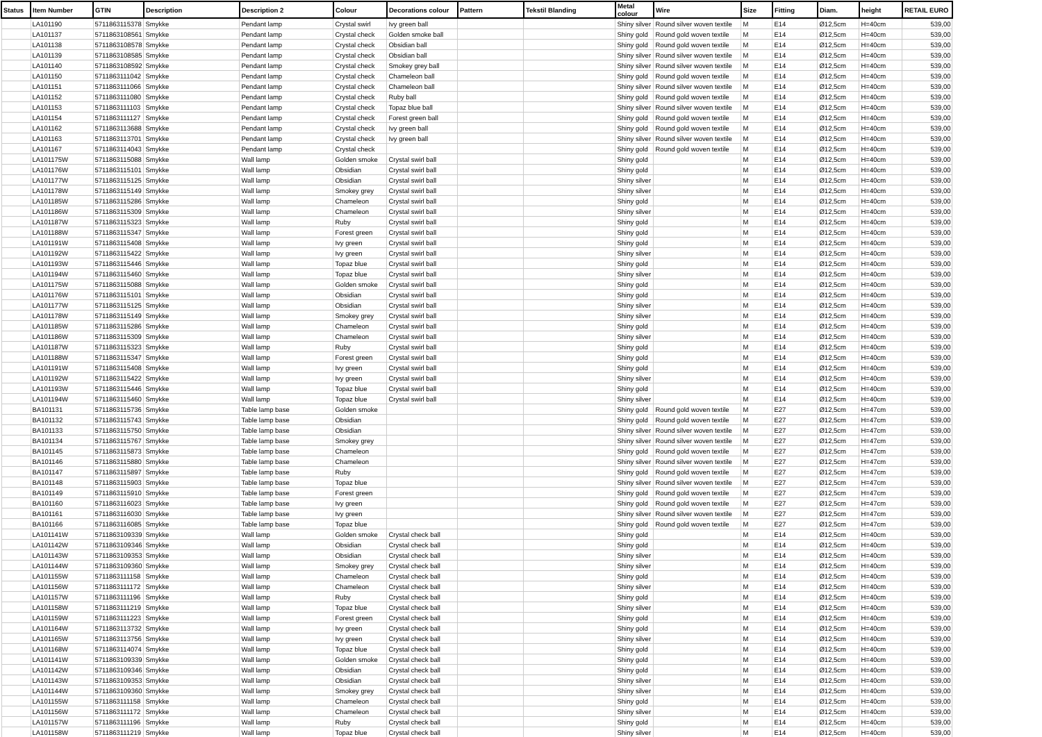| Status | Item Number | GTIN | Description | Description 2 | Colour | Decorations colour | Pattern | Tekstil Blanding | Metal colour | Wire | Size | Fitting | Diam. | height | RETAIL EURO |
| --- | --- | --- | --- | --- | --- | --- | --- | --- | --- | --- | --- | --- | --- | --- | --- |
| | LA101190 | 5711863115378 | Smykke | Pendant lamp | Crystal swirl | Ivy green ball | | | Shiny silver | Round silver woven textile | M | E14 | Ø12,5cm | H=40cm | 539,00 |
| | LA101137 | 5711863108561 | Smykke | Pendant lamp | Crystal check | Golden smoke ball | | | Shiny gold | Round gold woven textile | M | E14 | Ø12,5cm | H=40cm | 539,00 |
| | LA101138 | 5711863108578 | Smykke | Pendant lamp | Crystal check | Obsidian ball | | | Shiny gold | Round gold woven textile | M | E14 | Ø12,5cm | H=40cm | 539,00 |
| | LA101139 | 5711863108585 | Smykke | Pendant lamp | Crystal check | Obsidian ball | | | Shiny silver | Round silver woven textile | M | E14 | Ø12,5cm | H=40cm | 539,00 |
| | LA101140 | 5711863108592 | Smykke | Pendant lamp | Crystal check | Smokey grey ball | | | Shiny silver | Round silver woven textile | M | E14 | Ø12,5cm | H=40cm | 539,00 |
| | LA101150 | 5711863111042 | Smykke | Pendant lamp | Crystal check | Chameleon ball | | | Shiny gold | Round gold woven textile | M | E14 | Ø12,5cm | H=40cm | 539,00 |
| | LA101151 | 5711863111066 | Smykke | Pendant lamp | Crystal check | Chameleon ball | | | Shiny silver | Round silver woven textile | M | E14 | Ø12,5cm | H=40cm | 539,00 |
| | LA101152 | 5711863111080 | Smykke | Pendant lamp | Crystal check | Ruby ball | | | Shiny gold | Round gold woven textile | M | E14 | Ø12,5cm | H=40cm | 539,00 |
| | LA101153 | 5711863111103 | Smykke | Pendant lamp | Crystal check | Topaz blue ball | | | Shiny silver | Round silver woven textile | M | E14 | Ø12,5cm | H=40cm | 539,00 |
| | LA101154 | 5711863111127 | Smykke | Pendant lamp | Crystal check | Forest green ball | | | Shiny gold | Round gold woven textile | M | E14 | Ø12,5cm | H=40cm | 539,00 |
| | LA101162 | 5711863113688 | Smykke | Pendant lamp | Crystal check | Ivy green ball | | | Shiny gold | Round gold woven textile | M | E14 | Ø12,5cm | H=40cm | 539,00 |
| | LA101163 | 5711863113701 | Smykke | Pendant lamp | Crystal check | Ivy green ball | | | Shiny silver | Round silver woven textile | M | E14 | Ø12,5cm | H=40cm | 539,00 |
| | LA101167 | 5711863114043 | Smykke | Pendant lamp | Crystal check | | | | Shiny gold | Round gold woven textile | M | E14 | Ø12,5cm | H=40cm | 539,00 |
| | LA101175W | 5711863115088 | Smykke | Wall lamp | Golden smoke | Crystal swirl ball | | | Shiny gold | | M | E14 | Ø12,5cm | H=40cm | 539,00 |
| | LA101176W | 5711863115101 | Smykke | Wall lamp | Obsidian | Crystal swirl ball | | | Shiny gold | | M | E14 | Ø12,5cm | H=40cm | 539,00 |
| | LA101177W | 5711863115125 | Smykke | Wall lamp | Obsidian | Crystal swirl ball | | | Shiny silver | | M | E14 | Ø12,5cm | H=40cm | 539,00 |
| | LA101178W | 5711863115149 | Smykke | Wall lamp | Smokey grey | Crystal swirl ball | | | Shiny silver | | M | E14 | Ø12,5cm | H=40cm | 539,00 |
| | LA101185W | 5711863115286 | Smykke | Wall lamp | Chameleon | Crystal swirl ball | | | Shiny gold | | M | E14 | Ø12,5cm | H=40cm | 539,00 |
| | LA101186W | 5711863115309 | Smykke | Wall lamp | Chameleon | Crystal swirl ball | | | Shiny silver | | M | E14 | Ø12,5cm | H=40cm | 539,00 |
| | LA101187W | 5711863115323 | Smykke | Wall lamp | Ruby | Crystal swirl ball | | | Shiny gold | | M | E14 | Ø12,5cm | H=40cm | 539,00 |
| | LA101188W | 5711863115347 | Smykke | Wall lamp | Forest green | Crystal swirl ball | | | Shiny gold | | M | E14 | Ø12,5cm | H=40cm | 539,00 |
| | LA101191W | 5711863115408 | Smykke | Wall lamp | Ivy green | Crystal swirl ball | | | Shiny gold | | M | E14 | Ø12,5cm | H=40cm | 539,00 |
| | LA101192W | 5711863115422 | Smykke | Wall lamp | Ivy green | Crystal swirl ball | | | Shiny silver | | M | E14 | Ø12,5cm | H=40cm | 539,00 |
| | LA101193W | 5711863115446 | Smykke | Wall lamp | Topaz blue | Crystal swirl ball | | | Shiny gold | | M | E14 | Ø12,5cm | H=40cm | 539,00 |
| | LA101194W | 5711863115460 | Smykke | Wall lamp | Topaz blue | Crystal swirl ball | | | Shiny silver | | M | E14 | Ø12,5cm | H=40cm | 539,00 |
| | LA101175W | 5711863115088 | Smykke | Wall lamp | Golden smoke | Crystal swirl ball | | | Shiny gold | | M | E14 | Ø12,5cm | H=40cm | 539,00 |
| | LA101176W | 5711863115101 | Smykke | Wall lamp | Obsidian | Crystal swirl ball | | | Shiny gold | | M | E14 | Ø12,5cm | H=40cm | 539,00 |
| | LA101177W | 5711863115125 | Smykke | Wall lamp | Obsidian | Crystal swirl ball | | | Shiny silver | | M | E14 | Ø12,5cm | H=40cm | 539,00 |
| | LA101178W | 5711863115149 | Smykke | Wall lamp | Smokey grey | Crystal swirl ball | | | Shiny silver | | M | E14 | Ø12,5cm | H=40cm | 539,00 |
| | LA101185W | 5711863115286 | Smykke | Wall lamp | Chameleon | Crystal swirl ball | | | Shiny gold | | M | E14 | Ø12,5cm | H=40cm | 539,00 |
| | LA101186W | 5711863115309 | Smykke | Wall lamp | Chameleon | Crystal swirl ball | | | Shiny silver | | M | E14 | Ø12,5cm | H=40cm | 539,00 |
| | LA101187W | 5711863115323 | Smykke | Wall lamp | Ruby | Crystal swirl ball | | | Shiny gold | | M | E14 | Ø12,5cm | H=40cm | 539,00 |
| | LA101188W | 5711863115347 | Smykke | Wall lamp | Forest green | Crystal swirl ball | | | Shiny gold | | M | E14 | Ø12,5cm | H=40cm | 539,00 |
| | LA101191W | 5711863115408 | Smykke | Wall lamp | Ivy green | Crystal swirl ball | | | Shiny gold | | M | E14 | Ø12,5cm | H=40cm | 539,00 |
| | LA101192W | 5711863115422 | Smykke | Wall lamp | Ivy green | Crystal swirl ball | | | Shiny silver | | M | E14 | Ø12,5cm | H=40cm | 539,00 |
| | LA101193W | 5711863115446 | Smykke | Wall lamp | Topaz blue | Crystal swirl ball | | | Shiny gold | | M | E14 | Ø12,5cm | H=40cm | 539,00 |
| | LA101194W | 5711863115460 | Smykke | Wall lamp | Topaz blue | Crystal swirl ball | | | Shiny silver | | M | E14 | Ø12,5cm | H=40cm | 539,00 |
| | BA101131 | 5711863115736 | Smykke | Table lamp base | Golden smoke | | | | Shiny gold | Round gold woven textile | M | E27 | Ø12,5cm | H=47cm | 539,00 |
| | BA101132 | 5711863115743 | Smykke | Table lamp base | Obsidian | | | | Shiny gold | Round gold woven textile | M | E27 | Ø12,5cm | H=47cm | 539,00 |
| | BA101133 | 5711863115750 | Smykke | Table lamp base | Obsidian | | | | Shiny silver | Round silver woven textile | M | E27 | Ø12,5cm | H=47cm | 539,00 |
| | BA101134 | 5711863115767 | Smykke | Table lamp base | Smokey grey | | | | Shiny silver | Round silver woven textile | M | E27 | Ø12,5cm | H=47cm | 539,00 |
| | BA101145 | 5711863115873 | Smykke | Table lamp base | Chameleon | | | | Shiny gold | Round gold woven textile | M | E27 | Ø12,5cm | H=47cm | 539,00 |
| | BA101146 | 5711863115880 | Smykke | Table lamp base | Chameleon | | | | Shiny silver | Round silver woven textile | M | E27 | Ø12,5cm | H=47cm | 539,00 |
| | BA101147 | 5711863115897 | Smykke | Table lamp base | Ruby | | | | Shiny gold | Round gold woven textile | M | E27 | Ø12,5cm | H=47cm | 539,00 |
| | BA101148 | 5711863115903 | Smykke | Table lamp base | Topaz blue | | | | Shiny silver | Round silver woven textile | M | E27 | Ø12,5cm | H=47cm | 539,00 |
| | BA101149 | 5711863115910 | Smykke | Table lamp base | Forest green | | | | Shiny gold | Round gold woven textile | M | E27 | Ø12,5cm | H=47cm | 539,00 |
| | BA101160 | 5711863116023 | Smykke | Table lamp base | Ivy green | | | | Shiny gold | Round gold woven textile | M | E27 | Ø12,5cm | H=47cm | 539,00 |
| | BA101161 | 5711863116030 | Smykke | Table lamp base | Ivy green | | | | Shiny silver | Round silver woven textile | M | E27 | Ø12,5cm | H=47cm | 539,00 |
| | BA101166 | 5711863116085 | Smykke | Table lamp base | Topaz blue | | | | Shiny gold | Round gold woven textile | M | E27 | Ø12,5cm | H=47cm | 539,00 |
| | LA101141W | 5711863109339 | Smykke | Wall lamp | Golden smoke | Crystal check ball | | | Shiny gold | | M | E14 | Ø12,5cm | H=40cm | 539,00 |
| | LA101142W | 5711863109346 | Smykke | Wall lamp | Obsidian | Crystal check ball | | | Shiny gold | | M | E14 | Ø12,5cm | H=40cm | 539,00 |
| | LA101143W | 5711863109353 | Smykke | Wall lamp | Obsidian | Crystal check ball | | | Shiny silver | | M | E14 | Ø12,5cm | H=40cm | 539,00 |
| | LA101144W | 5711863109360 | Smykke | Wall lamp | Smokey grey | Crystal check ball | | | Shiny silver | | M | E14 | Ø12,5cm | H=40cm | 539,00 |
| | LA101155W | 5711863111158 | Smykke | Wall lamp | Chameleon | Crystal check ball | | | Shiny gold | | M | E14 | Ø12,5cm | H=40cm | 539,00 |
| | LA101156W | 5711863111172 | Smykke | Wall lamp | Chameleon | Crystal check ball | | | Shiny silver | | M | E14 | Ø12,5cm | H=40cm | 539,00 |
| | LA101157W | 5711863111196 | Smykke | Wall lamp | Ruby | Crystal check ball | | | Shiny gold | | M | E14 | Ø12,5cm | H=40cm | 539,00 |
| | LA101158W | 5711863111219 | Smykke | Wall lamp | Topaz blue | Crystal check ball | | | Shiny silver | | M | E14 | Ø12,5cm | H=40cm | 539,00 |
| | LA101159W | 5711863111223 | Smykke | Wall lamp | Forest green | Crystal check ball | | | Shiny gold | | M | E14 | Ø12,5cm | H=40cm | 539,00 |
| | LA101164W | 5711863113732 | Smykke | Wall lamp | Ivy green | Crystal check ball | | | Shiny gold | | M | E14 | Ø12,5cm | H=40cm | 539,00 |
| | LA101165W | 5711863113756 | Smykke | Wall lamp | Ivy green | Crystal check ball | | | Shiny silver | | M | E14 | Ø12,5cm | H=40cm | 539,00 |
| | LA101168W | 5711863114074 | Smykke | Wall lamp | Topaz blue | Crystal check ball | | | Shiny gold | | M | E14 | Ø12,5cm | H=40cm | 539,00 |
| | LA101141W | 5711863109339 | Smykke | Wall lamp | Golden smoke | Crystal check ball | | | Shiny gold | | M | E14 | Ø12,5cm | H=40cm | 539,00 |
| | LA101142W | 5711863109346 | Smykke | Wall lamp | Obsidian | Crystal check ball | | | Shiny gold | | M | E14 | Ø12,5cm | H=40cm | 539,00 |
| | LA101143W | 5711863109353 | Smykke | Wall lamp | Obsidian | Crystal check ball | | | Shiny silver | | M | E14 | Ø12,5cm | H=40cm | 539,00 |
| | LA101144W | 5711863109360 | Smykke | Wall lamp | Smokey grey | Crystal check ball | | | Shiny silver | | M | E14 | Ø12,5cm | H=40cm | 539,00 |
| | LA101155W | 5711863111158 | Smykke | Wall lamp | Chameleon | Crystal check ball | | | Shiny gold | | M | E14 | Ø12,5cm | H=40cm | 539,00 |
| | LA101156W | 5711863111172 | Smykke | Wall lamp | Chameleon | Crystal check ball | | | Shiny silver | | M | E14 | Ø12,5cm | H=40cm | 539,00 |
| | LA101157W | 5711863111196 | Smykke | Wall lamp | Ruby | Crystal check ball | | | Shiny gold | | M | E14 | Ø12,5cm | H=40cm | 539,00 |
| | LA101158W | 5711863111219 | Smykke | Wall lamp | Topaz blue | Crystal check ball | | | Shiny silver | | M | E14 | Ø12,5cm | H=40cm | 539,00 |